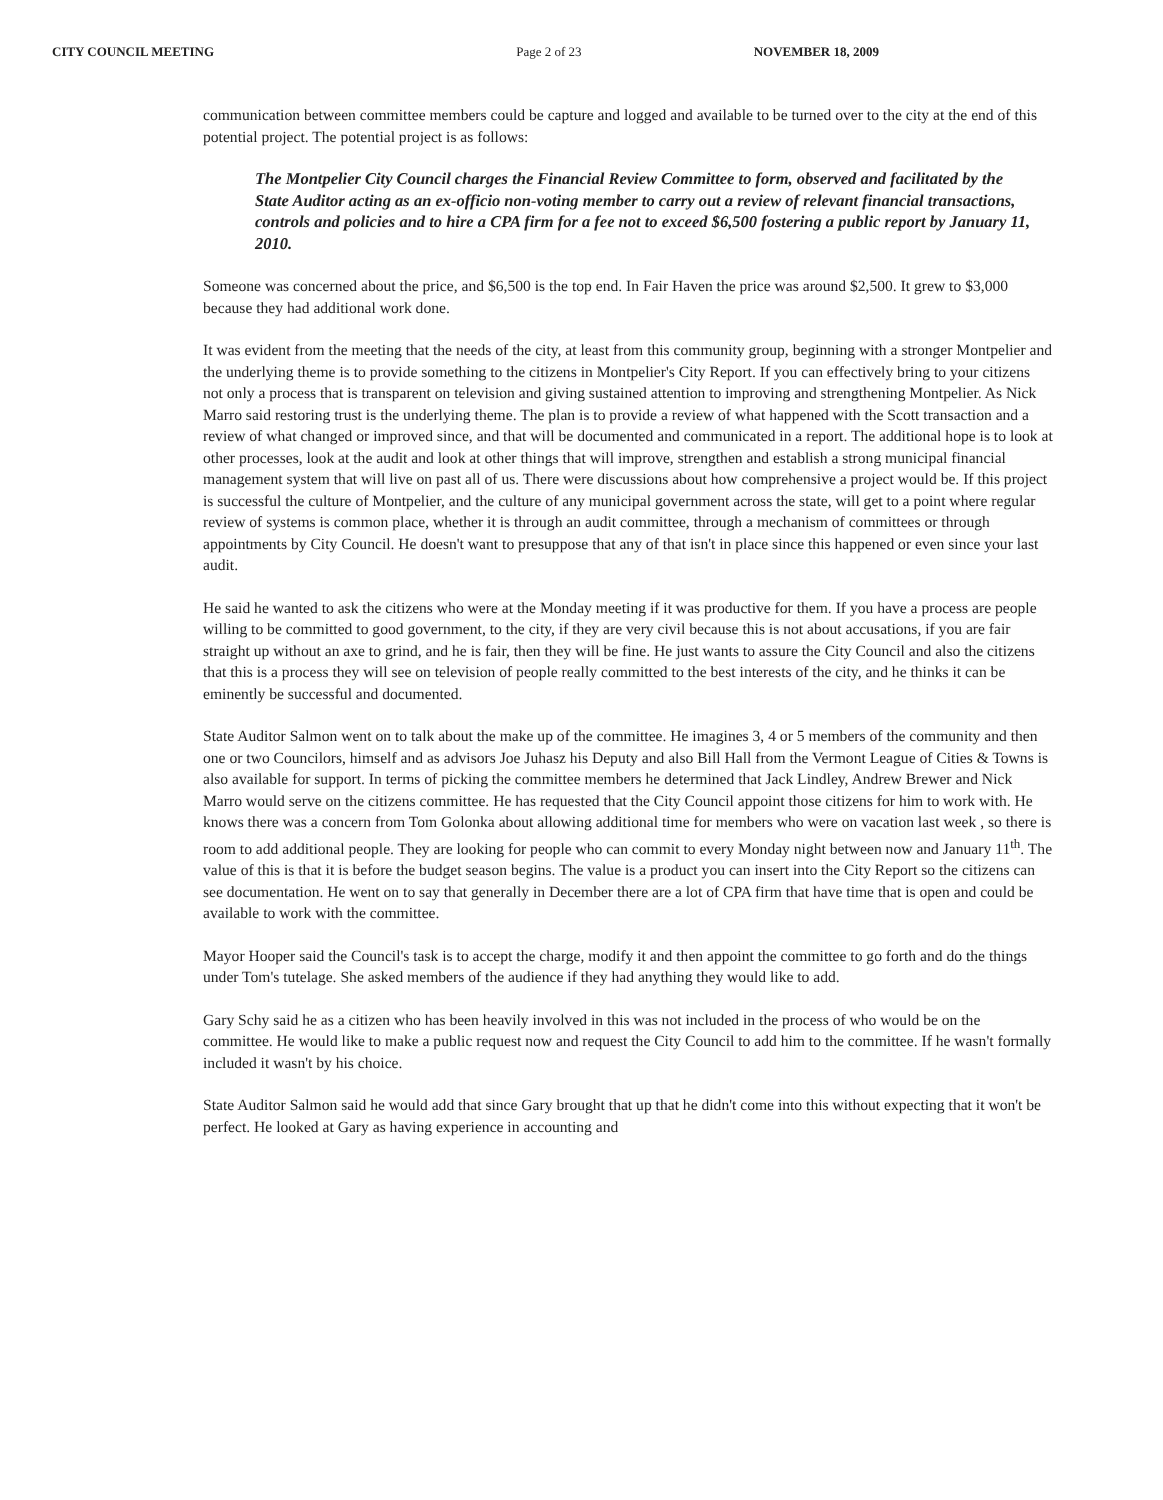CITY COUNCIL MEETING Page 2 of 23 NOVEMBER 18, 2009
communication between committee members could be capture and logged and available to be turned over to the city at the end of this potential project. The potential project is as follows:
The Montpelier City Council charges the Financial Review Committee to form, observed and facilitated by the State Auditor acting as an ex-officio non-voting member to carry out a review of relevant financial transactions, controls and policies and to hire a CPA firm for a fee not to exceed $6,500 fostering a public report by January 11, 2010.
Someone was concerned about the price, and $6,500 is the top end. In Fair Haven the price was around $2,500. It grew to $3,000 because they had additional work done.
It was evident from the meeting that the needs of the city, at least from this community group, beginning with a stronger Montpelier and the underlying theme is to provide something to the citizens in Montpelier's City Report. If you can effectively bring to your citizens not only a process that is transparent on television and giving sustained attention to improving and strengthening Montpelier. As Nick Marro said restoring trust is the underlying theme. The plan is to provide a review of what happened with the Scott transaction and a review of what changed or improved since, and that will be documented and communicated in a report. The additional hope is to look at other processes, look at the audit and look at other things that will improve, strengthen and establish a strong municipal financial management system that will live on past all of us. There were discussions about how comprehensive a project would be. If this project is successful the culture of Montpelier, and the culture of any municipal government across the state, will get to a point where regular review of systems is common place, whether it is through an audit committee, through a mechanism of committees or through appointments by City Council. He doesn't want to presuppose that any of that isn't in place since this happened or even since your last audit.
He said he wanted to ask the citizens who were at the Monday meeting if it was productive for them. If you have a process are people willing to be committed to good government, to the city, if they are very civil because this is not about accusations, if you are fair straight up without an axe to grind, and he is fair, then they will be fine. He just wants to assure the City Council and also the citizens that this is a process they will see on television of people really committed to the best interests of the city, and he thinks it can be eminently be successful and documented.
State Auditor Salmon went on to talk about the make up of the committee. He imagines 3, 4 or 5 members of the community and then one or two Councilors, himself and as advisors Joe Juhasz his Deputy and also Bill Hall from the Vermont League of Cities & Towns is also available for support. In terms of picking the committee members he determined that Jack Lindley, Andrew Brewer and Nick Marro would serve on the citizens committee. He has requested that the City Council appoint those citizens for him to work with. He knows there was a concern from Tom Golonka about allowing additional time for members who were on vacation last week , so there is room to add additional people. They are looking for people who can commit to every Monday night between now and January 11<sup>th</sup>. The value of this is that it is before the budget season begins. The value is a product you can insert into the City Report so the citizens can see documentation. He went on to say that generally in December there are a lot of CPA firm that have time that is open and could be available to work with the committee.
Mayor Hooper said the Council's task is to accept the charge, modify it and then appoint the committee to go forth and do the things under Tom's tutelage. She asked members of the audience if they had anything they would like to add.
Gary Schy said he as a citizen who has been heavily involved in this was not included in the process of who would be on the committee. He would like to make a public request now and request the City Council to add him to the committee. If he wasn't formally included it wasn't by his choice.
State Auditor Salmon said he would add that since Gary brought that up that he didn't come into this without expecting that it won't be perfect. He looked at Gary as having experience in accounting and